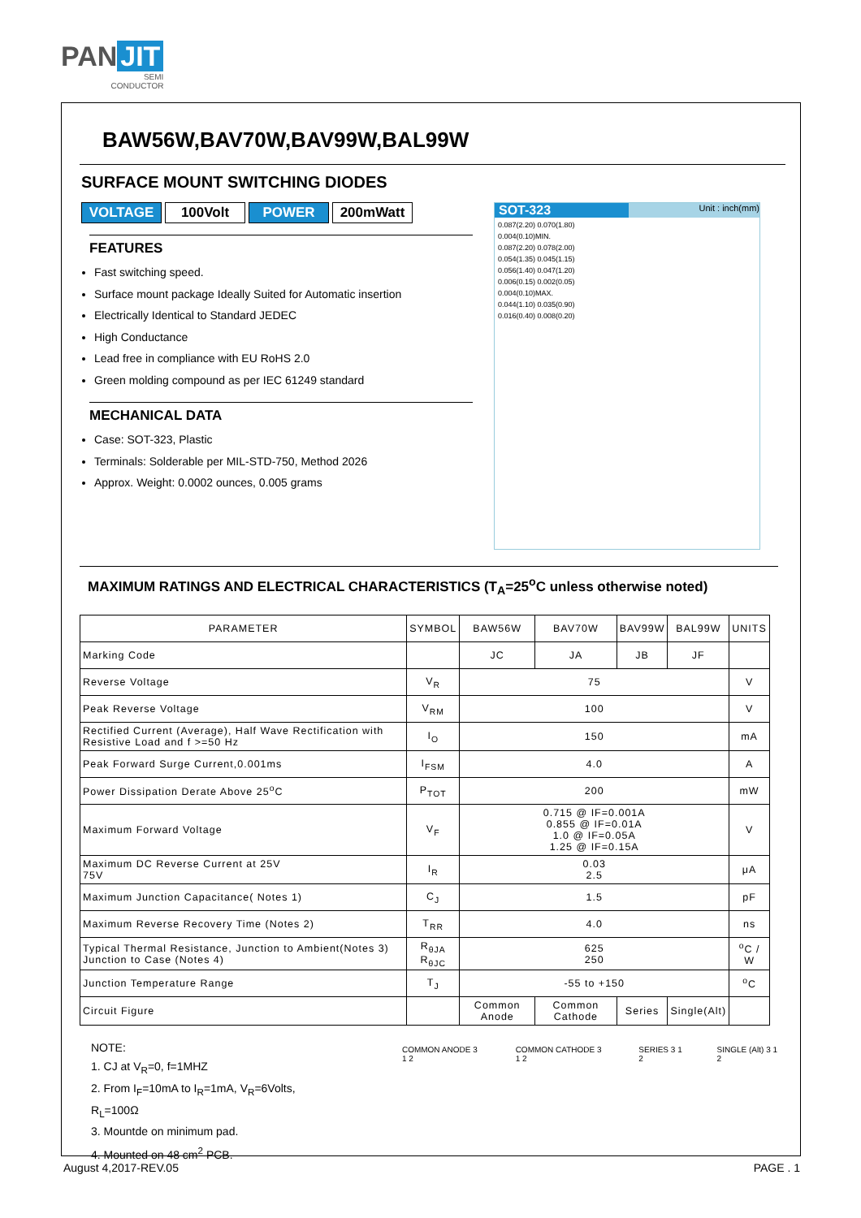PAN JIT
SEMI
CONDUCTOR
BAW56W,BAV70W,BAV99W,BAL99W
SURFACE MOUNT SWITCHING DIODES
VOLTAGE 100Volt POWER 200mWatt
FEATURES
Fast switching speed.
Surface mount package Ideally Suited for Automatic insertion
Electrically Identical to Standard JEDEC
High Conductance
Lead free in compliance with EU RoHS 2.0
Green molding compound as per IEC 61249 standard
MECHANICAL DATA
Case: SOT-323, Plastic
Terminals: Solderable per MIL-STD-750, Method 2026
Approx. Weight: 0.0002 ounces, 0.005 grams
SOT-323 Unit : inch(mm)
0.087(2.20) 0.070(1.80)
0.004(0.10)MIN.
0.087(2.20) 0.078(2.00)
0.054(1.35) 0.045(1.15)
0.056(1.40) 0.047(1.20)
0.006(0.15) 0.002(0.05)
0.004(0.10)MAX.
0.044(1.10) 0.035(0.90)
0.016(0.40) 0.008(0.20)
MAXIMUM RATINGS AND ELECTRICAL CHARACTERISTICS (T<sub>A</sub>=25<sup>o</sup>C unless otherwise noted)
| PARAMETER | SYMBOL | BAW56W | BAV70W | BAV99W | BAL99W | UNITS |
| --- | --- | --- | --- | --- | --- | --- |
| Marking Code | | JC | JA | JB | JF | |
| Reverse Voltage | V<sub>R</sub> | 75 | | | | V |
| Peak Reverse Voltage | V<sub>RM</sub> | 100 | | | | V |
| Rectified Current (Average), Half Wave Rectification with Resistive Load and f >=50 Hz | I<sub>O</sub> | 150 | | | | mA |
| Peak Forward Surge Current,0.001ms | I<sub>FSM</sub> | 4.0 | | | | A |
| Power Dissipation Derate Above 25<sup>o</sup>C | P<sub>TOT</sub> | 200 | | | | mW |
| Maximum Forward Voltage | V<sub>F</sub> | 0.715 @ IF=0.001A 0.855 @ IF=0.01A 1.0 @ IF=0.05A 1.25 @ IF=0.15A | | | | V |
| Maximum DC Reverse Current at 25V 75V | I<sub>R</sub> | 0.03 2.5 | | | | μA |
| Maximum Junction Capacitance( Notes 1) | C<sub>J</sub> | 1.5 | | | | pF |
| Maximum Reverse Recovery Time (Notes 2) | T<sub>RR</sub> | 4.0 | | | | ns |
| Typical Thermal Resistance, Junction to Ambient(Notes 3) Junction to Case (Notes 4) | R<sub>θJA</sub> R<sub>θJC</sub> | 625 250 | | | | <sup>o</sup> C / W |
| Junction Temperature Range | T<sub>J</sub> | -55 to +150 | | | | <sup>o</sup> C |
| Circuit Figure | | Common Anode | Common Cathode | Series | Single(Alt) | |
NOTE:
1. CJ at V<sub>R</sub>=0, f=1MHZ
2. From I<sub>F</sub>=10mA to I<sub>R</sub>=1mA, V<sub>R</sub>=6Volts, R<sub>L</sub>=100Ω
3. Mountde on minimum pad.
4. Mounted on 48 cm<sup>2</sup> PCB.
COMMON ANODE 3 1 2 COMMON CATHODE 3 1 2 SERIES 3 1 2 SINGLE (Alt) 3 1 2
August 4,2017-REV.05 PAGE . 1